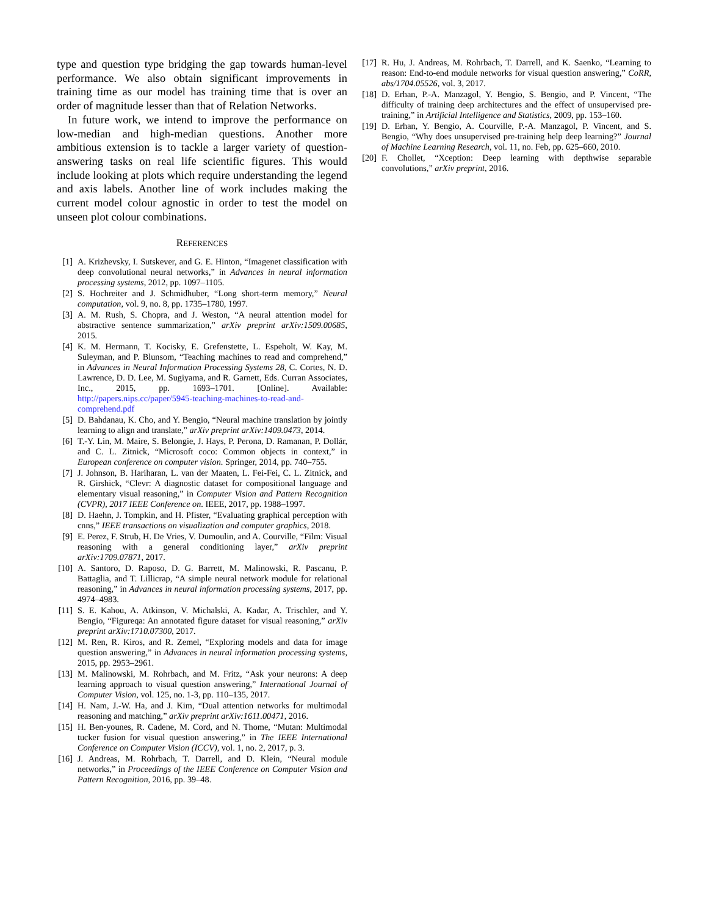type and question type bridging the gap towards human-level performance. We also obtain significant improvements in training time as our model has training time that is over an order of magnitude lesser than that of Relation Networks.
In future work, we intend to improve the performance on low-median and high-median questions. Another more ambitious extension is to tackle a larger variety of question-answering tasks on real life scientific figures. This would include looking at plots which require understanding the legend and axis labels. Another line of work includes making the current model colour agnostic in order to test the model on unseen plot colour combinations.
REFERENCES
[1] A. Krizhevsky, I. Sutskever, and G. E. Hinton, “Imagenet classification with deep convolutional neural networks,” in Advances in neural information processing systems, 2012, pp. 1097–1105.
[2] S. Hochreiter and J. Schmidhuber, “Long short-term memory,” Neural computation, vol. 9, no. 8, pp. 1735–1780, 1997.
[3] A. M. Rush, S. Chopra, and J. Weston, “A neural attention model for abstractive sentence summarization,” arXiv preprint arXiv:1509.00685, 2015.
[4] K. M. Hermann, T. Kocisky, E. Grefenstette, L. Espeholt, W. Kay, M. Suleyman, and P. Blunsom, “Teaching machines to read and comprehend,” in Advances in Neural Information Processing Systems 28, C. Cortes, N. D. Lawrence, D. D. Lee, M. Sugiyama, and R. Garnett, Eds. Curran Associates, Inc., 2015, pp. 1693–1701. [Online]. Available: http://papers.nips.cc/paper/5945-teaching-machines-to-read-and-comprehend.pdf
[5] D. Bahdanau, K. Cho, and Y. Bengio, “Neural machine translation by jointly learning to align and translate,” arXiv preprint arXiv:1409.0473, 2014.
[6] T.-Y. Lin, M. Maire, S. Belongie, J. Hays, P. Perona, D. Ramanan, P. Dollár, and C. L. Zitnick, “Microsoft coco: Common objects in context,” in European conference on computer vision. Springer, 2014, pp. 740–755.
[7] J. Johnson, B. Hariharan, L. van der Maaten, L. Fei-Fei, C. L. Zitnick, and R. Girshick, “Clevr: A diagnostic dataset for compositional language and elementary visual reasoning,” in Computer Vision and Pattern Recognition (CVPR), 2017 IEEE Conference on. IEEE, 2017, pp. 1988–1997.
[8] D. Haehn, J. Tompkin, and H. Pfister, “Evaluating graphical perception with cnns,” IEEE transactions on visualization and computer graphics, 2018.
[9] E. Perez, F. Strub, H. De Vries, V. Dumoulin, and A. Courville, “Film: Visual reasoning with a general conditioning layer,” arXiv preprint arXiv:1709.07871, 2017.
[10]
A. Santoro, D. Raposo, D. G. Barrett, M. Malinowski, R. Pascanu, P. Battaglia, and T. Lillicrap, “A simple neural network module for relational reasoning,” in Advances in neural information processing systems, 2017, pp. 4974–4983.
[11]
S. E. Kahou, A. Atkinson, V. Michalski, A. Kadar, A. Trischler, and Y. Bengio, “Figureqa: An annotated figure dataset for visual reasoning,” arXiv preprint arXiv:1710.07300, 2017.
[12]
M. Ren, R. Kiros, and R. Zemel, “Exploring models and data for image question answering,” in Advances in neural information processing systems, 2015, pp. 2953–2961.
[13]
M. Malinowski, M. Rohrbach, and M. Fritz, “Ask your neurons: A deep learning approach to visual question answering,” International Journal of Computer Vision, vol. 125, no. 1-3, pp. 110–135, 2017.
[14]
H. Nam, J.-W. Ha, and J. Kim, “Dual attention networks for multimodal reasoning and matching,” arXiv preprint arXiv:1611.00471, 2016.
[15]
H. Ben-younes, R. Cadene, M. Cord, and N. Thome, “Mutan: Multimodal tucker fusion for visual question answering,” in The IEEE International Conference on Computer Vision (ICCV), vol. 1, no. 2, 2017, p. 3.
[16]
J. Andreas, M. Rohrbach, T. Darrell, and D. Klein, “Neural module networks,” in Proceedings of the IEEE Conference on Computer Vision and Pattern Recognition, 2016, pp. 39–48.
[17]
R. Hu, J. Andreas, M. Rohrbach, T. Darrell, and K. Saenko, “Learning to reason: End-to-end module networks for visual question answering,” CoRR, abs/1704.05526, vol. 3, 2017.
[18]
D. Erhan, P.-A. Manzagol, Y. Bengio, S. Bengio, and P. Vincent, “The difficulty of training deep architectures and the effect of unsupervised pre-training,” in Artificial Intelligence and Statistics, 2009, pp. 153–160.
[19]
D. Erhan, Y. Bengio, A. Courville, P.-A. Manzagol, P. Vincent, and S. Bengio, “Why does unsupervised pre-training help deep learning?” Journal of Machine Learning Research, vol. 11, no. Feb, pp. 625–660, 2010.
[20]
F. Chollet, “Xception: Deep learning with depthwise separable convolutions,” arXiv preprint, 2016.